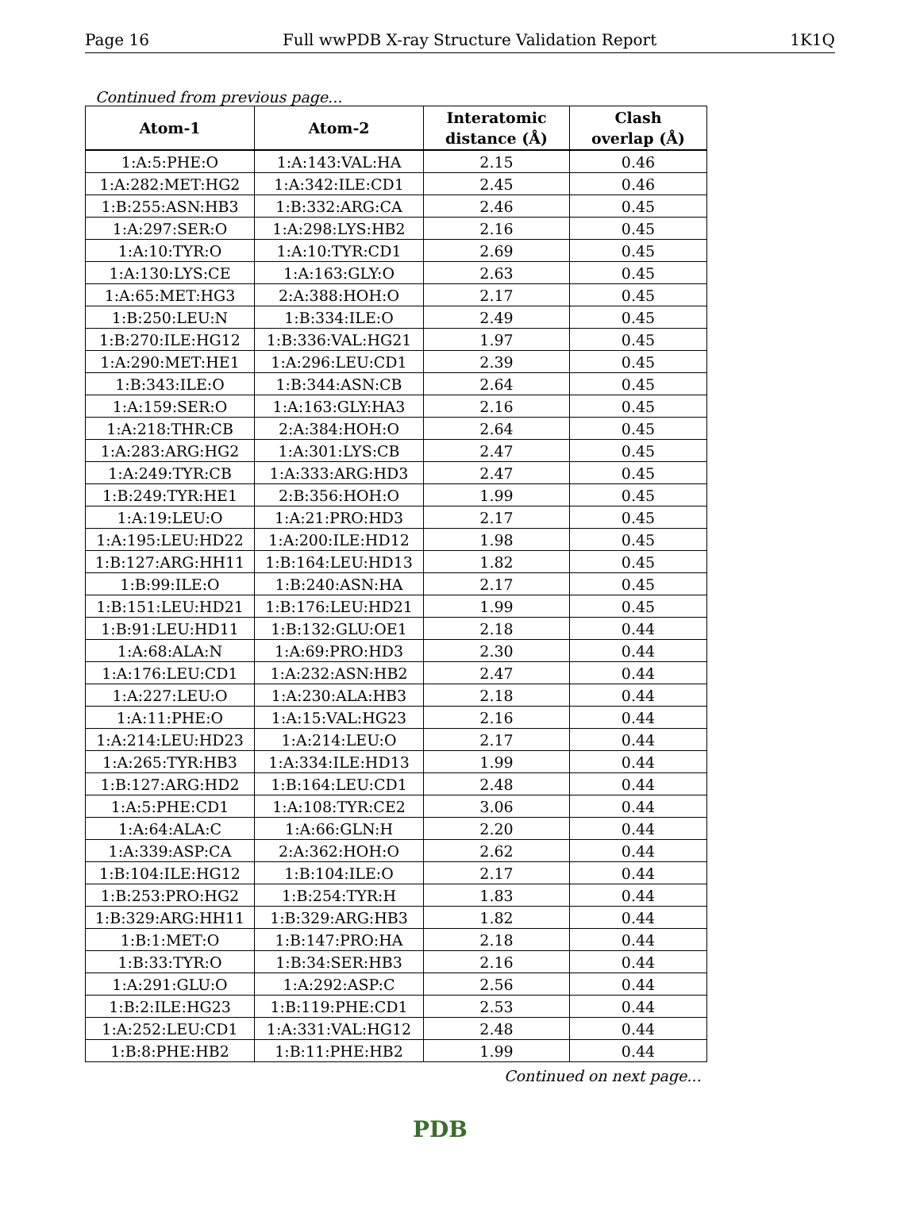Page 16 Full wwPDB X-ray Structure Validation Report 1K1Q
Continued from previous page...
| Atom-1 | Atom-2 | Interatomic distance (Å) | Clash overlap (Å) |
| --- | --- | --- | --- |
| 1:A:5:PHE:O | 1:A:143:VAL:HA | 2.15 | 0.46 |
| 1:A:282:MET:HG2 | 1:A:342:ILE:CD1 | 2.45 | 0.46 |
| 1:B:255:ASN:HB3 | 1:B:332:ARG:CA | 2.46 | 0.45 |
| 1:A:297:SER:O | 1:A:298:LYS:HB2 | 2.16 | 0.45 |
| 1:A:10:TYR:O | 1:A:10:TYR:CD1 | 2.69 | 0.45 |
| 1:A:130:LYS:CE | 1:A:163:GLY:O | 2.63 | 0.45 |
| 1:A:65:MET:HG3 | 2:A:388:HOH:O | 2.17 | 0.45 |
| 1:B:250:LEU:N | 1:B:334:ILE:O | 2.49 | 0.45 |
| 1:B:270:ILE:HG12 | 1:B:336:VAL:HG21 | 1.97 | 0.45 |
| 1:A:290:MET:HE1 | 1:A:296:LEU:CD1 | 2.39 | 0.45 |
| 1:B:343:ILE:O | 1:B:344:ASN:CB | 2.64 | 0.45 |
| 1:A:159:SER:O | 1:A:163:GLY:HA3 | 2.16 | 0.45 |
| 1:A:218:THR:CB | 2:A:384:HOH:O | 2.64 | 0.45 |
| 1:A:283:ARG:HG2 | 1:A:301:LYS:CB | 2.47 | 0.45 |
| 1:A:249:TYR:CB | 1:A:333:ARG:HD3 | 2.47 | 0.45 |
| 1:B:249:TYR:HE1 | 2:B:356:HOH:O | 1.99 | 0.45 |
| 1:A:19:LEU:O | 1:A:21:PRO:HD3 | 2.17 | 0.45 |
| 1:A:195:LEU:HD22 | 1:A:200:ILE:HD12 | 1.98 | 0.45 |
| 1:B:127:ARG:HH11 | 1:B:164:LEU:HD13 | 1.82 | 0.45 |
| 1:B:99:ILE:O | 1:B:240:ASN:HA | 2.17 | 0.45 |
| 1:B:151:LEU:HD21 | 1:B:176:LEU:HD21 | 1.99 | 0.45 |
| 1:B:91:LEU:HD11 | 1:B:132:GLU:OE1 | 2.18 | 0.44 |
| 1:A:68:ALA:N | 1:A:69:PRO:HD3 | 2.30 | 0.44 |
| 1:A:176:LEU:CD1 | 1:A:232:ASN:HB2 | 2.47 | 0.44 |
| 1:A:227:LEU:O | 1:A:230:ALA:HB3 | 2.18 | 0.44 |
| 1:A:11:PHE:O | 1:A:15:VAL:HG23 | 2.16 | 0.44 |
| 1:A:214:LEU:HD23 | 1:A:214:LEU:O | 2.17 | 0.44 |
| 1:A:265:TYR:HB3 | 1:A:334:ILE:HD13 | 1.99 | 0.44 |
| 1:B:127:ARG:HD2 | 1:B:164:LEU:CD1 | 2.48 | 0.44 |
| 1:A:5:PHE:CD1 | 1:A:108:TYR:CE2 | 3.06 | 0.44 |
| 1:A:64:ALA:C | 1:A:66:GLN:H | 2.20 | 0.44 |
| 1:A:339:ASP:CA | 2:A:362:HOH:O | 2.62 | 0.44 |
| 1:B:104:ILE:HG12 | 1:B:104:ILE:O | 2.17 | 0.44 |
| 1:B:253:PRO:HG2 | 1:B:254:TYR:H | 1.83 | 0.44 |
| 1:B:329:ARG:HH11 | 1:B:329:ARG:HB3 | 1.82 | 0.44 |
| 1:B:1:MET:O | 1:B:147:PRO:HA | 2.18 | 0.44 |
| 1:B:33:TYR:O | 1:B:34:SER:HB3 | 2.16 | 0.44 |
| 1:A:291:GLU:O | 1:A:292:ASP:C | 2.56 | 0.44 |
| 1:B:2:ILE:HG23 | 1:B:119:PHE:CD1 | 2.53 | 0.44 |
| 1:A:252:LEU:CD1 | 1:A:331:VAL:HG12 | 2.48 | 0.44 |
| 1:B:8:PHE:HB2 | 1:B:11:PHE:HB2 | 1.99 | 0.44 |
Continued on next page...
PDB